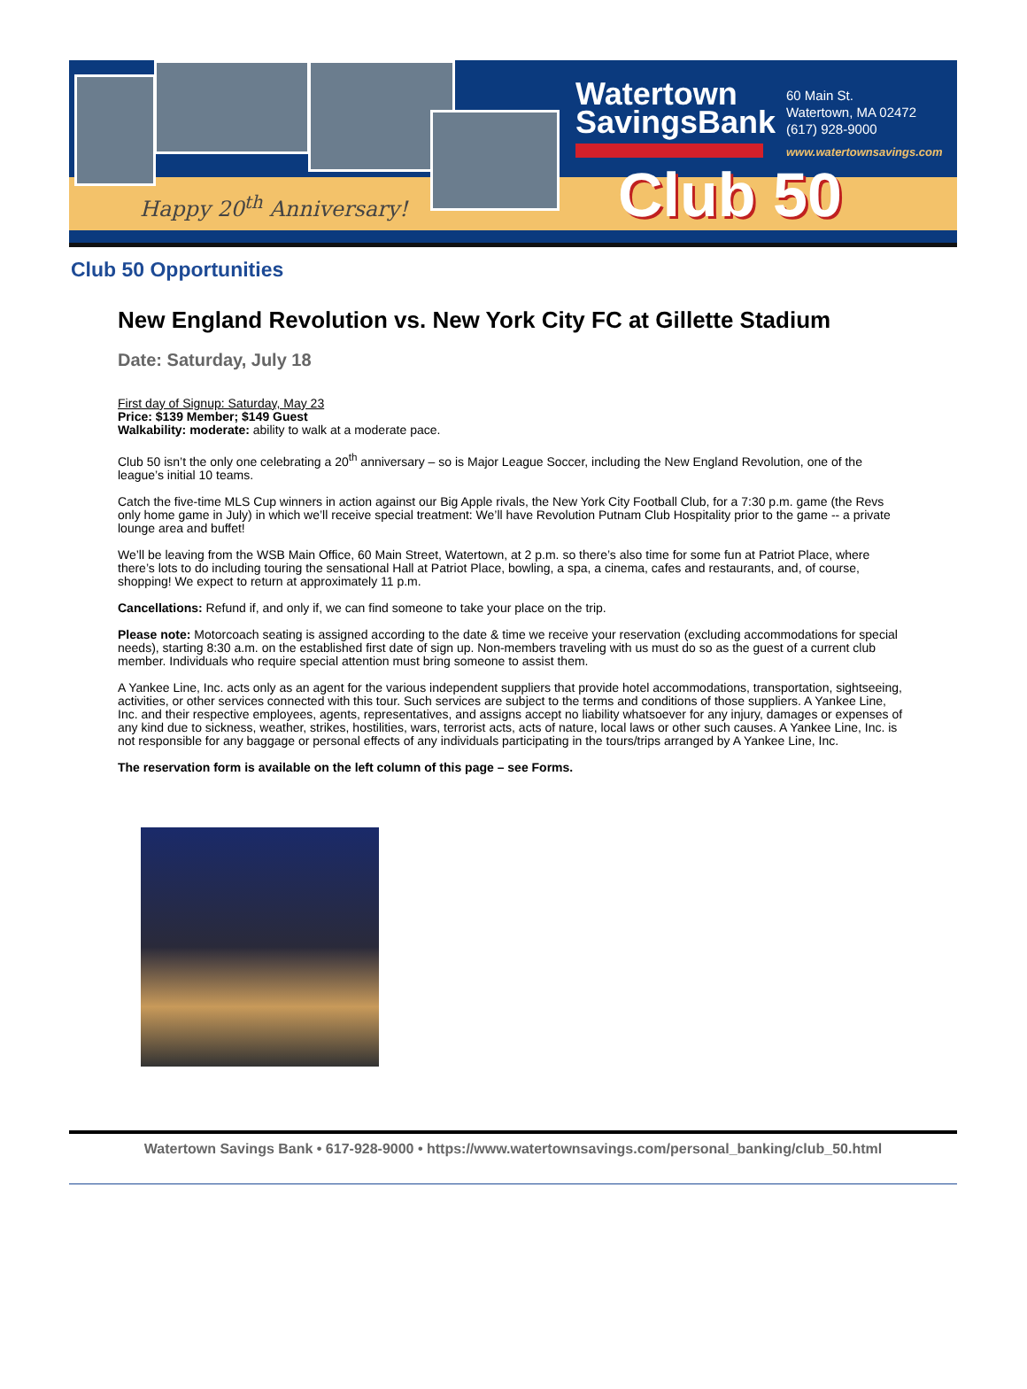Happy 20<sup>th</sup> Anniversary!
Watertown
SavingsBank
60 Main St.
Watertown, MA 02472
(617) 928-9000
www.watertownsavings.com
Club 50
Club 50 Opportunities
New England Revolution vs. New York City FC at Gillette Stadium
Date: Saturday, July 18
First day of Signup: Saturday, May 23
Price: $139 Member; $149 Guest
Walkability: moderate: ability to walk at a moderate pace.
Club 50 isn’t the only one celebrating a 20<sup>th</sup> anniversary – so is Major League Soccer, including the New England Revolution, one of the league’s initial 10 teams.
Catch the five-time MLS Cup winners in action against our Big Apple rivals, the New York City Football Club, for a 7:30 p.m. game (the Revs only home game in July) in which we’ll receive special treatment: We’ll have Revolution Putnam Club Hospitality prior to the game -- a private lounge area and buffet!
We’ll be leaving from the WSB Main Office, 60 Main Street, Watertown, at 2 p.m. so there’s also time for some fun at Patriot Place, where there’s lots to do including touring the sensational Hall at Patriot Place, bowling, a spa, a cinema, cafes and restaurants, and, of course, shopping! We expect to return at approximately 11 p.m.
Cancellations: Refund if, and only if, we can find someone to take your place on the trip.
Please note: Motorcoach seating is assigned according to the date & time we receive your reservation (excluding accommodations for special needs), starting 8:30 a.m. on the established first date of sign up. Non-members traveling with us must do so as the guest of a current club member. Individuals who require special attention must bring someone to assist them.
A Yankee Line, Inc. acts only as an agent for the various independent suppliers that provide hotel accommodations, transportation, sightseeing, activities, or other services connected with this tour. Such services are subject to the terms and conditions of those suppliers. A Yankee Line, Inc. and their respective employees, agents, representatives, and assigns accept no liability whatsoever for any injury, damages or expenses of any kind due to sickness, weather, strikes, hostilities, wars, terrorist acts, acts of nature, local laws or other such causes. A Yankee Line, Inc. is not responsible for any baggage or personal effects of any individuals participating in the tours/trips arranged by A Yankee Line, Inc.
The reservation form is available on the left column of this page – see Forms.
Watertown Savings Bank • 617-928-9000 • https://www.watertownsavings.com/personal_banking/club_50.html